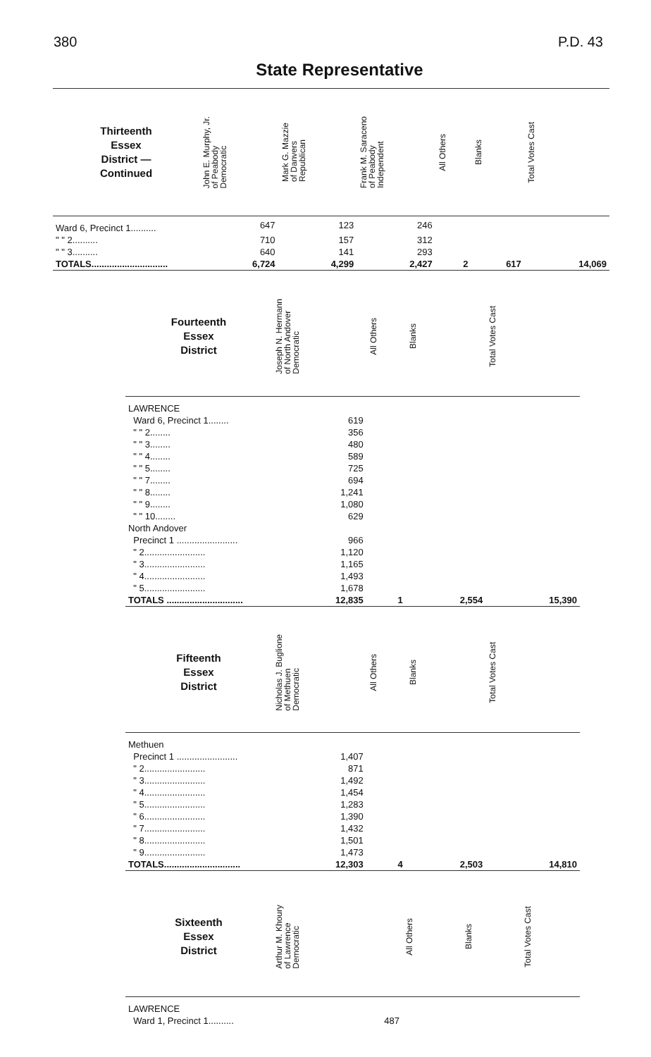380 P.D. 43
State Representative
| Thirteenth Essex District — Continued | John E. Murphy, Jr. of Peabody Democratic | Mark G. Mazzie of Danvers Republican | Frank M. Saraceno of Peabody Independent | All Others | Blanks | Total Votes Cast |
| --- | --- | --- | --- | --- | --- | --- |
| Ward 6, Precinct 1.......... | 647 | 123 | 246 | | | |
| " " 2.......... | 710 | 157 | 312 | | | |
| " " 3.......... | 640 | 141 | 293 | | | |
| TOTALS.............................. | 6,724 | 4,299 | 2,427 | 2 | 617 | 14,069 |
| Fourteenth Essex District | Joseph N. Hermann of North Andover Democratic | All Others | Blanks | Total Votes Cast |
| --- | --- | --- | --- | --- |
| LAWRENCE | | | | |
| Ward 6, Precinct 1........ | 619 | | | |
| " " 2........ | 356 | | | |
| " " 3........ | 480 | | | |
| " " 4........ | 589 | | | |
| " " 5........ | 725 | | | |
| " " 7........ | 694 | | | |
| " " 8........ | 1,241 | | | |
| " " 9........ | 1,080 | | | |
| " " 10........ | 629 | | | |
| North Andover | | | | |
| Precinct 1 ........................ | 966 | | | |
| " 2........................ | 1,120 | | | |
| " 3........................ | 1,165 | | | |
| " 4........................ | 1,493 | | | |
| " 5........................ | 1,678 | | | |
| TOTALS .............................. | 12,835 | 1 | 2,554 | 15,390 |
| Fifteenth Essex District | Nicholas J. Buglione of Methuen Democratic | All Others | Blanks | Total Votes Cast |
| --- | --- | --- | --- | --- |
| Methuen | | | | |
| Precinct 1 ........................ | 1,407 | | | |
| " 2........................ | 871 | | | |
| " 3........................ | 1,492 | | | |
| " 4........................ | 1,454 | | | |
| " 5........................ | 1,283 | | | |
| " 6........................ | 1,390 | | | |
| " 7........................ | 1,432 | | | |
| " 8........................ | 1,501 | | | |
| " 9........................ | 1,473 | | | |
| TOTALS.............................. | 12,303 | 4 | 2,503 | 14,810 |
| Sixteenth Essex District | Arthur M. Khoury of Lawrence Democratic | All Others | Blanks | Total Votes Cast |
| --- | --- | --- | --- | --- |
| LAWRENCE | | | | |
| Ward 1, Precinct 1.......... | 487 | | | |